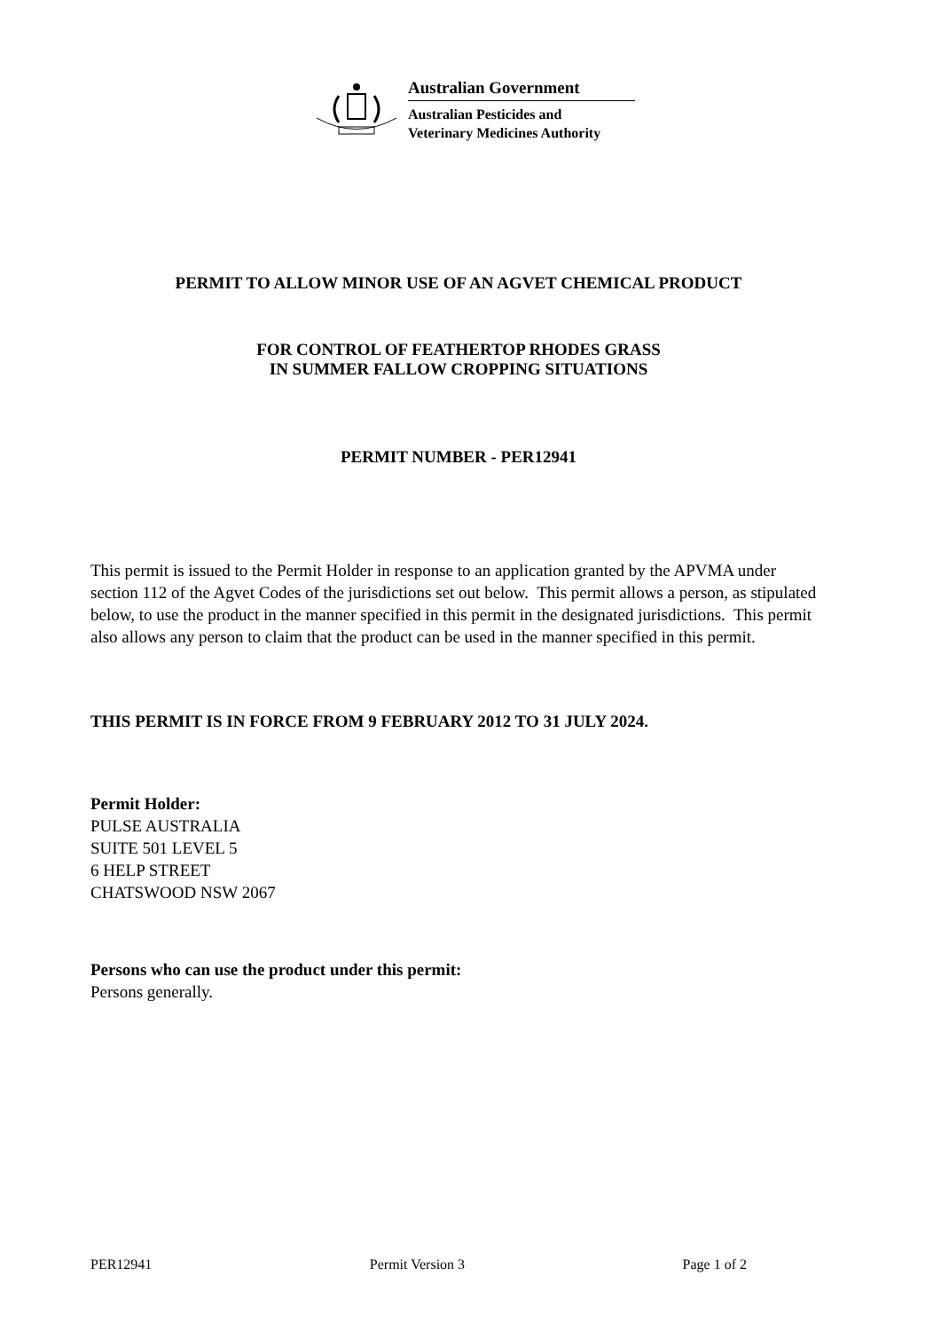Australian Government
Australian Pesticides and
Veterinary Medicines Authority
PERMIT TO ALLOW MINOR USE OF AN AGVET CHEMICAL PRODUCT
FOR CONTROL OF FEATHERTOP RHODES GRASS
IN SUMMER FALLOW CROPPING SITUATIONS
PERMIT NUMBER - PER12941
This permit is issued to the Permit Holder in response to an application granted by the APVMA under section 112 of the Agvet Codes of the jurisdictions set out below. This permit allows a person, as stipulated below, to use the product in the manner specified in this permit in the designated jurisdictions. This permit also allows any person to claim that the product can be used in the manner specified in this permit.
THIS PERMIT IS IN FORCE FROM 9 FEBRUARY 2012 TO 31 JULY 2024.
Permit Holder:
PULSE AUSTRALIA
SUITE 501 LEVEL 5
6 HELP STREET
CHATSWOOD NSW 2067
Persons who can use the product under this permit:
Persons generally.
PER12941 Permit Version 3 Page 1 of 2